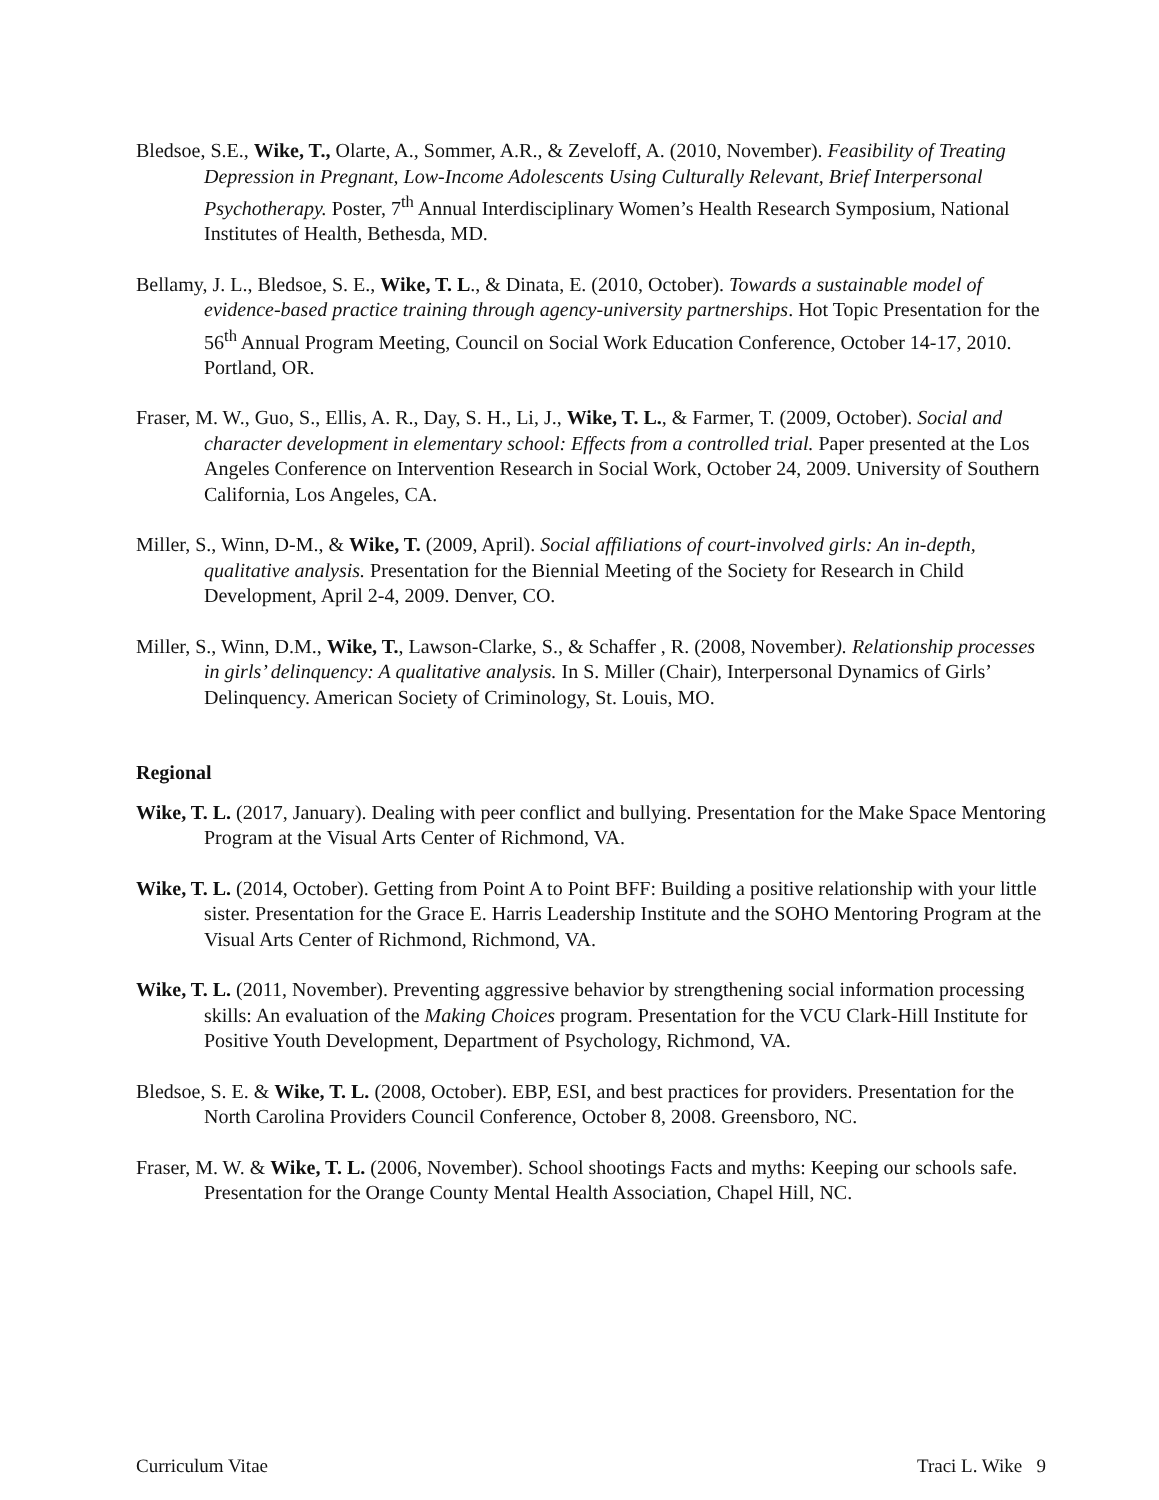Bledsoe, S.E., Wike, T., Olarte, A., Sommer, A.R., & Zeveloff, A. (2010, November). Feasibility of Treating Depression in Pregnant, Low-Income Adolescents Using Culturally Relevant, Brief Interpersonal Psychotherapy. Poster, 7<sup>th</sup> Annual Interdisciplinary Women’s Health Research Symposium, National Institutes of Health, Bethesda, MD.
Bellamy, J. L., Bledsoe, S. E., Wike, T. L., & Dinata, E. (2010, October). Towards a sustainable model of evidence-based practice training through agency-university partnerships. Hot Topic Presentation for the 56<sup>th</sup> Annual Program Meeting, Council on Social Work Education Conference, October 14-17, 2010. Portland, OR.
Fraser, M. W., Guo, S., Ellis, A. R., Day, S. H., Li, J., Wike, T. L., & Farmer, T. (2009, October). Social and character development in elementary school: Effects from a controlled trial. Paper presented at the Los Angeles Conference on Intervention Research in Social Work, October 24, 2009. University of Southern California, Los Angeles, CA.
Miller, S., Winn, D-M., & Wike, T. (2009, April). Social affiliations of court-involved girls: An in-depth, qualitative analysis. Presentation for the Biennial Meeting of the Society for Research in Child Development, April 2-4, 2009. Denver, CO.
Miller, S., Winn, D.M., Wike, T., Lawson-Clarke, S., & Schaffer , R. (2008, November). Relationship processes in girls’ delinquency: A qualitative analysis. In S. Miller (Chair), Interpersonal Dynamics of Girls’ Delinquency. American Society of Criminology, St. Louis, MO.
Regional
Wike, T. L. (2017, January). Dealing with peer conflict and bullying. Presentation for the Make Space Mentoring Program at the Visual Arts Center of Richmond, VA.
Wike, T. L. (2014, October). Getting from Point A to Point BFF: Building a positive relationship with your little sister. Presentation for the Grace E. Harris Leadership Institute and the SOHO Mentoring Program at the Visual Arts Center of Richmond, Richmond, VA.
Wike, T. L. (2011, November). Preventing aggressive behavior by strengthening social information processing skills: An evaluation of the Making Choices program. Presentation for the VCU Clark-Hill Institute for Positive Youth Development, Department of Psychology, Richmond, VA.
Bledsoe, S. E. & Wike, T. L. (2008, October). EBP, ESI, and best practices for providers. Presentation for the North Carolina Providers Council Conference, October 8, 2008. Greensboro, NC.
Fraser, M. W. & Wike, T. L. (2006, November). School shootings Facts and myths: Keeping our schools safe. Presentation for the Orange County Mental Health Association, Chapel Hill, NC.
Curriculum Vitae Traci L. Wike 9